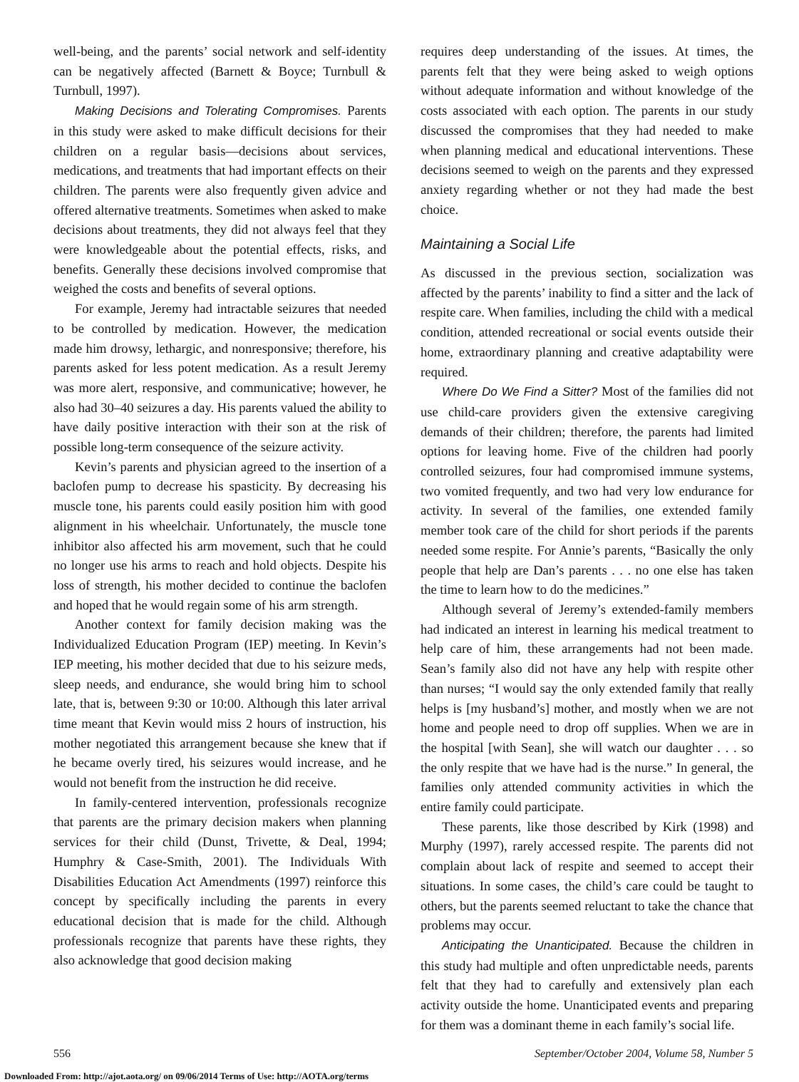well-being, and the parents’ social network and self-identity can be negatively affected (Barnett & Boyce; Turnbull & Turnbull, 1997).
Making Decisions and Tolerating Compromises. Parents in this study were asked to make difficult decisions for their children on a regular basis—decisions about services, medications, and treatments that had important effects on their children. The parents were also frequently given advice and offered alternative treatments. Sometimes when asked to make decisions about treatments, they did not always feel that they were knowledgeable about the potential effects, risks, and benefits. Generally these decisions involved compromise that weighed the costs and benefits of several options.
For example, Jeremy had intractable seizures that needed to be controlled by medication. However, the medication made him drowsy, lethargic, and nonresponsive; therefore, his parents asked for less potent medication. As a result Jeremy was more alert, responsive, and communicative; however, he also had 30–40 seizures a day. His parents valued the ability to have daily positive interaction with their son at the risk of possible long-term consequence of the seizure activity.
Kevin’s parents and physician agreed to the insertion of a baclofen pump to decrease his spasticity. By decreasing his muscle tone, his parents could easily position him with good alignment in his wheelchair. Unfortunately, the muscle tone inhibitor also affected his arm movement, such that he could no longer use his arms to reach and hold objects. Despite his loss of strength, his mother decided to continue the baclofen and hoped that he would regain some of his arm strength.
Another context for family decision making was the Individualized Education Program (IEP) meeting. In Kevin’s IEP meeting, his mother decided that due to his seizure meds, sleep needs, and endurance, she would bring him to school late, that is, between 9:30 or 10:00. Although this later arrival time meant that Kevin would miss 2 hours of instruction, his mother negotiated this arrangement because she knew that if he became overly tired, his seizures would increase, and he would not benefit from the instruction he did receive.
In family-centered intervention, professionals recognize that parents are the primary decision makers when planning services for their child (Dunst, Trivette, & Deal, 1994; Humphry & Case-Smith, 2001). The Individuals With Disabilities Education Act Amendments (1997) reinforce this concept by specifically including the parents in every educational decision that is made for the child. Although professionals recognize that parents have these rights, they also acknowledge that good decision making
requires deep understanding of the issues. At times, the parents felt that they were being asked to weigh options without adequate information and without knowledge of the costs associated with each option. The parents in our study discussed the compromises that they had needed to make when planning medical and educational interventions. These decisions seemed to weigh on the parents and they expressed anxiety regarding whether or not they had made the best choice.
Maintaining a Social Life
As discussed in the previous section, socialization was affected by the parents’ inability to find a sitter and the lack of respite care. When families, including the child with a medical condition, attended recreational or social events outside their home, extraordinary planning and creative adaptability were required.
Where Do We Find a Sitter? Most of the families did not use child-care providers given the extensive caregiving demands of their children; therefore, the parents had limited options for leaving home. Five of the children had poorly controlled seizures, four had compromised immune systems, two vomited frequently, and two had very low endurance for activity. In several of the families, one extended family member took care of the child for short periods if the parents needed some respite. For Annie’s parents, “Basically the only people that help are Dan’s parents . . . no one else has taken the time to learn how to do the medicines.”
Although several of Jeremy’s extended-family members had indicated an interest in learning his medical treatment to help care of him, these arrangements had not been made. Sean’s family also did not have any help with respite other than nurses; “I would say the only extended family that really helps is [my husband’s] mother, and mostly when we are not home and people need to drop off supplies. When we are in the hospital [with Sean], she will watch our daughter . . . so the only respite that we have had is the nurse.” In general, the families only attended community activities in which the entire family could participate.
These parents, like those described by Kirk (1998) and Murphy (1997), rarely accessed respite. The parents did not complain about lack of respite and seemed to accept their situations. In some cases, the child’s care could be taught to others, but the parents seemed reluctant to take the chance that problems may occur.
Anticipating the Unanticipated. Because the children in this study had multiple and often unpredictable needs, parents felt that they had to carefully and extensively plan each activity outside the home. Unanticipated events and preparing for them was a dominant theme in each family’s social life.
556 September/October 2004, Volume 58, Number 5
Downloaded From: http://ajot.aota.org/ on 09/06/2014 Terms of Use: http://AOTA.org/terms